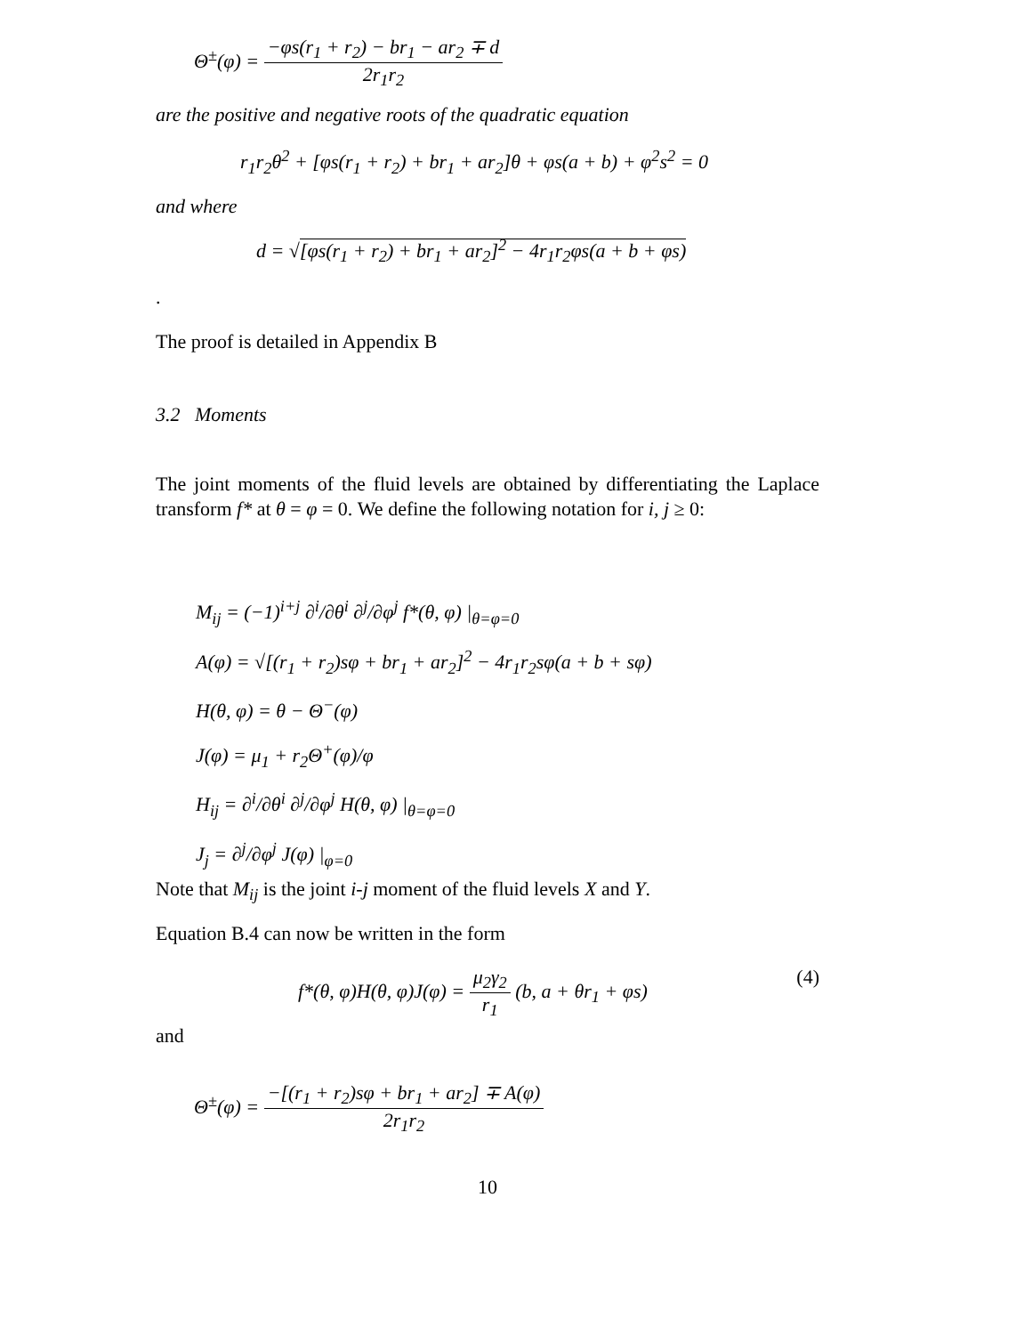Θ<sup>±</sup>(φ) = −φs(r<sub>1</sub> + r<sub>2</sub>) − br<sub>1</sub> − ar<sub>2</sub> ∓ d 2r<sub>1</sub>r<sub>2</sub>
are the positive and negative roots of the quadratic equation
r<sub>1</sub>r<sub>2</sub>θ<sup>2</sup> + [φs(r<sub>1</sub> + r<sub>2</sub>) + br<sub>1</sub> + ar<sub>2</sub>]θ + φs(a + b) + φ<sup>2</sup>s<sup>2</sup> = 0
and where
d = √[φs(r<sub>1</sub> + r<sub>2</sub>) + br<sub>1</sub> + ar<sub>2</sub>]<sup>2</sup> − 4r<sub>1</sub>r<sub>2</sub>φs(a + b + φs)
.
The proof is detailed in Appendix B
3.2 Moments
The joint moments of the fluid levels are obtained by differentiating the Laplace transform f* at θ = φ = 0. We define the following notation for i, j ≥ 0:
M<sub>ij</sub> = (−1)<sup>i+j</sup> ∂<sup>i</sup>/∂θ<sup>i</sup> ∂<sup>j</sup>/∂φ<sup>j</sup> f*(θ, φ) |<sub>θ=φ=0</sub>
A(φ) = √[(r<sub>1</sub> + r<sub>2</sub>)sφ + br<sub>1</sub> + ar<sub>2</sub>]<sup>2</sup> − 4r<sub>1</sub>r<sub>2</sub>sφ(a + b + sφ)
H(θ, φ) = θ − Θ<sup>−</sup>(φ)
J(φ) = μ<sub>1</sub> + r<sub>2</sub>Θ<sup>+</sup>(φ)/φ
H<sub>ij</sub> = ∂<sup>i</sup>/∂θ<sup>i</sup> ∂<sup>j</sup>/∂φ<sup>j</sup> H(θ, φ) |<sub>θ=φ=0</sub>
J<sub>j</sub> = ∂<sup>j</sup>/∂φ<sup>j</sup> J(φ) |<sub>φ=0</sub>
Note that M<sub>ij</sub> is the joint i-j moment of the fluid levels X and Y.
Equation B.4 can now be written in the form
f*(θ, φ)H(θ, φ)J(φ) = μ<sub>2</sub>γ<sub>2</sub> r<sub>1</sub> (b, a + θr<sub>1</sub> + φs) (4)
and
Θ<sup>±</sup>(φ) = −[(r<sub>1</sub> + r<sub>2</sub>)sφ + br<sub>1</sub> + ar<sub>2</sub>] ∓ A(φ) 2r<sub>1</sub>r<sub>2</sub>
10